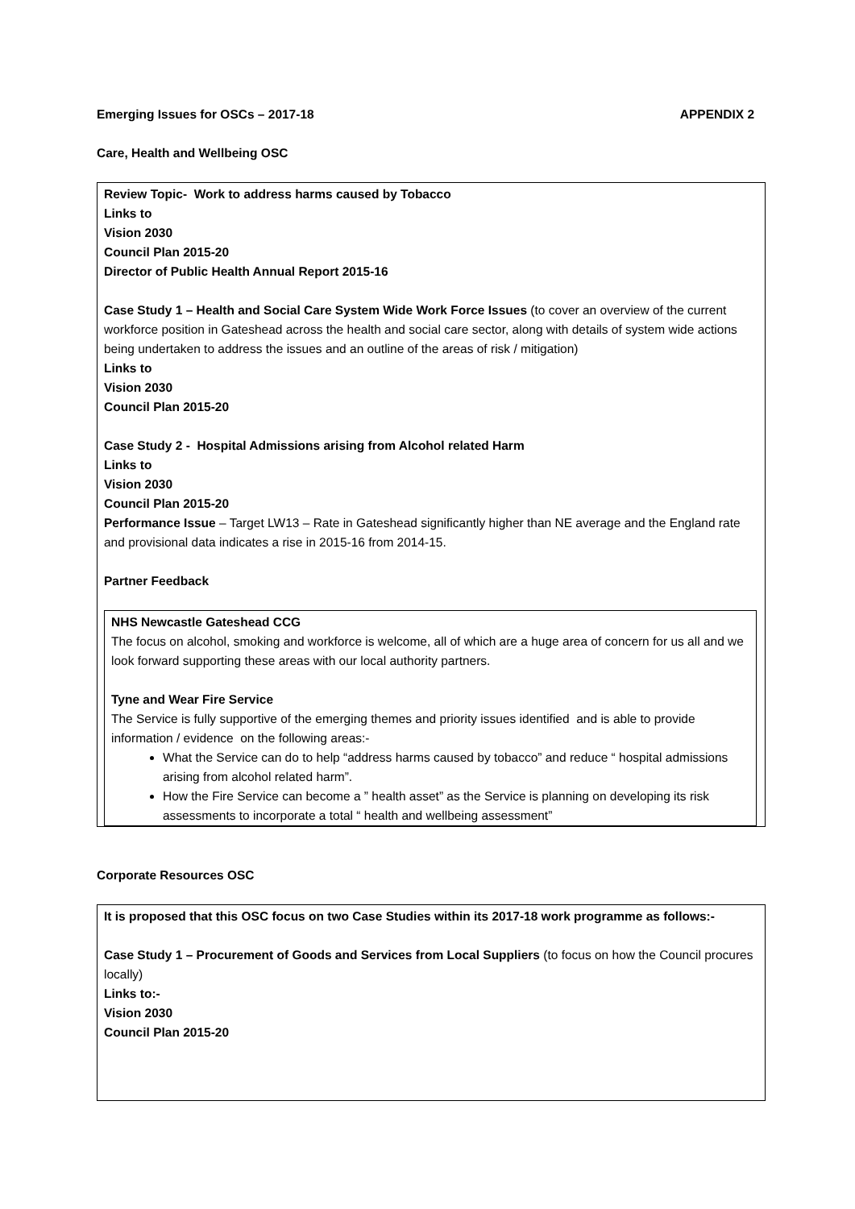Emerging Issues for OSCs – 2017-18 APPENDIX 2
Care, Health and Wellbeing OSC
Review Topic- Work to address harms caused by Tobacco
Links to
Vision 2030
Council Plan 2015-20
Director of Public Health Annual Report 2015-16
Case Study 1 – Health and Social Care System Wide Work Force Issues (to cover an overview of the current workforce position in Gateshead across the health and social care sector, along with details of system wide actions being undertaken to address the issues and an outline of the areas of risk / mitigation)
Links to
Vision 2030
Council Plan 2015-20
Case Study 2 - Hospital Admissions arising from Alcohol related Harm
Links to
Vision 2030
Council Plan 2015-20
Performance Issue – Target LW13 – Rate in Gateshead significantly higher than NE average and the England rate and provisional data indicates a rise in 2015-16 from 2014-15.
Partner Feedback
NHS Newcastle Gateshead CCG
The focus on alcohol, smoking and workforce is welcome, all of which are a huge area of concern for us all and we look forward supporting these areas with our local authority partners.
Tyne and Wear Fire Service
The Service is fully supportive of the emerging themes and priority issues identified and is able to provide information / evidence on the following areas:-
What the Service can do to help “address harms caused by tobacco” and reduce “ hospital admissions arising from alcohol related harm”.
How the Fire Service can become a ” health asset” as the Service is planning on developing its risk assessments to incorporate a total “ health and wellbeing assessment”
Corporate Resources OSC
It is proposed that this OSC focus on two Case Studies within its 2017-18 work programme as follows:-
Case Study 1 – Procurement of Goods and Services from Local Suppliers (to focus on how the Council procures locally)
Links to:-
Vision 2030
Council Plan 2015-20